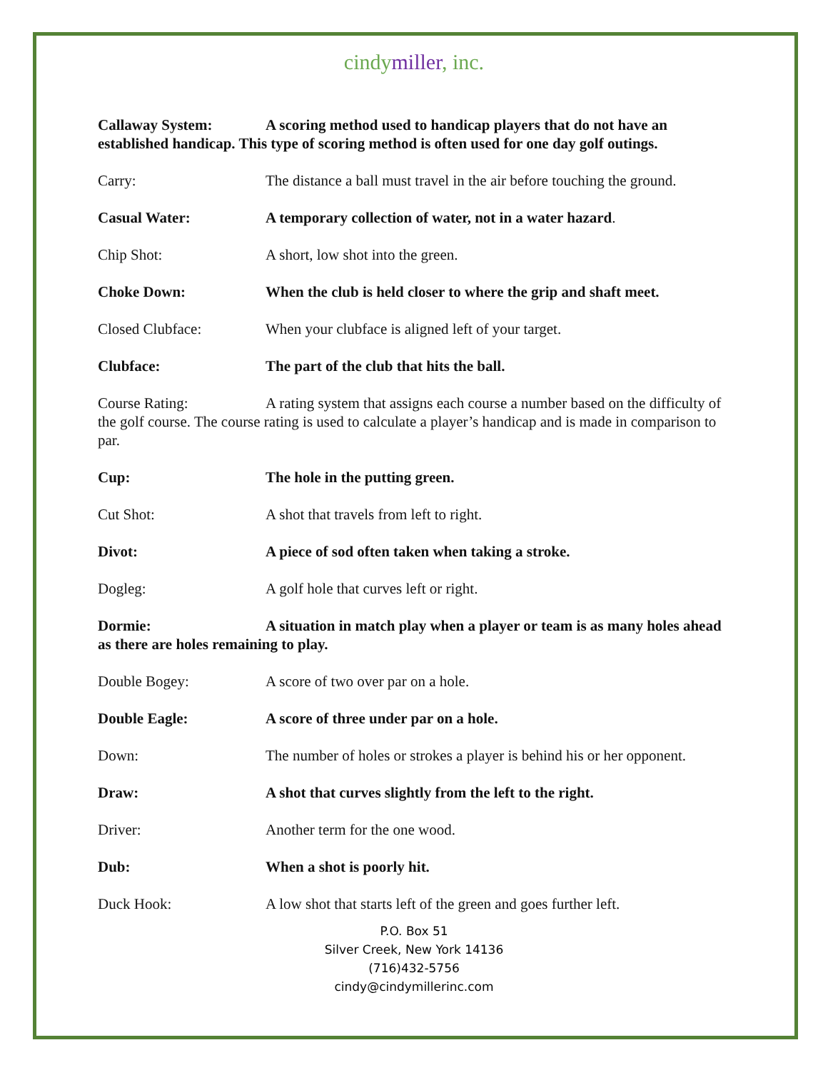cindymiller, inc.
Callaway System: A scoring method used to handicap players that do not have an established handicap. This type of scoring method is often used for one day golf outings.
Carry: The distance a ball must travel in the air before touching the ground.
Casual Water: A temporary collection of water, not in a water hazard.
Chip Shot: A short, low shot into the green.
Choke Down: When the club is held closer to where the grip and shaft meet.
Closed Clubface: When your clubface is aligned left of your target.
Clubface: The part of the club that hits the ball.
Course Rating: A rating system that assigns each course a number based on the difficulty of the golf course. The course rating is used to calculate a player’s handicap and is made in comparison to par.
Cup: The hole in the putting green.
Cut Shot: A shot that travels from left to right.
Divot: A piece of sod often taken when taking a stroke.
Dogleg: A golf hole that curves left or right.
Dormie: A situation in match play when a player or team is as many holes ahead as there are holes remaining to play.
Double Bogey: A score of two over par on a hole.
Double Eagle: A score of three under par on a hole.
Down: The number of holes or strokes a player is behind his or her opponent.
Draw: A shot that curves slightly from the left to the right.
Driver: Another term for the one wood.
Dub: When a shot is poorly hit.
Duck Hook: A low shot that starts left of the green and goes further left.
P.O. Box 51
Silver Creek, New York 14136
(716)432-5756
cindy@cindymillerinc.com